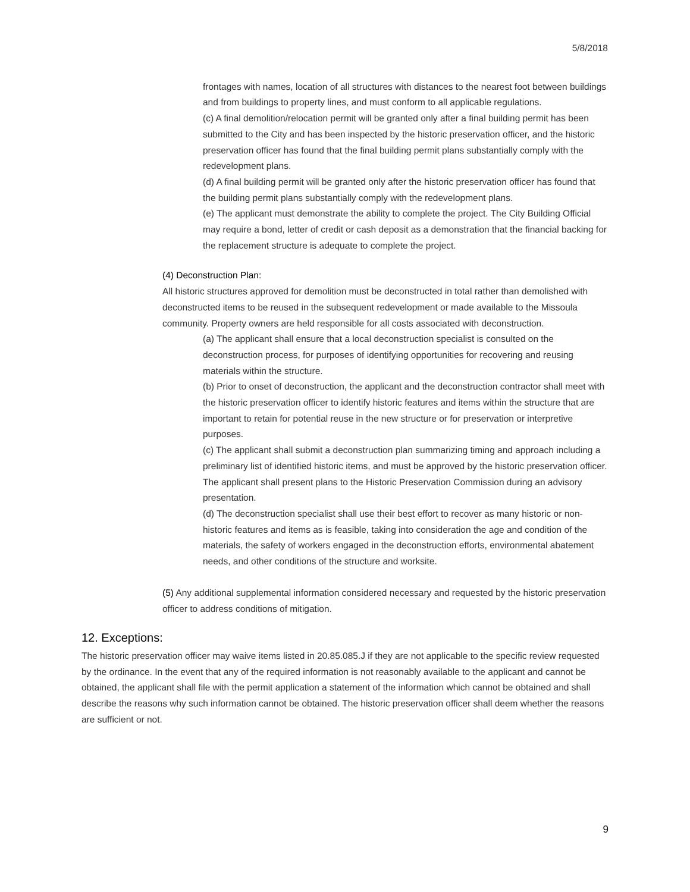5/8/2018
frontages with names, location of all structures with distances to the nearest foot between buildings and from buildings to property lines, and must conform to all applicable regulations.
(c) A final demolition/relocation permit will be granted only after a final building permit has been submitted to the City and has been inspected by the historic preservation officer, and the historic preservation officer has found that the final building permit plans substantially comply with the redevelopment plans.
(d) A final building permit will be granted only after the historic preservation officer has found that the building permit plans substantially comply with the redevelopment plans.
(e) The applicant must demonstrate the ability to complete the project. The City Building Official may require a bond, letter of credit or cash deposit as a demonstration that the financial backing for the replacement structure is adequate to complete the project.
(4) Deconstruction Plan:
All historic structures approved for demolition must be deconstructed in total rather than demolished with deconstructed items to be reused in the subsequent redevelopment or made available to the Missoula community. Property owners are held responsible for all costs associated with deconstruction.
(a) The applicant shall ensure that a local deconstruction specialist is consulted on the deconstruction process, for purposes of identifying opportunities for recovering and reusing materials within the structure.
(b) Prior to onset of deconstruction, the applicant and the deconstruction contractor shall meet with the historic preservation officer to identify historic features and items within the structure that are important to retain for potential reuse in the new structure or for preservation or interpretive purposes.
(c) The applicant shall submit a deconstruction plan summarizing timing and approach including a preliminary list of identified historic items, and must be approved by the historic preservation officer. The applicant shall present plans to the Historic Preservation Commission during an advisory presentation.
(d) The deconstruction specialist shall use their best effort to recover as many historic or non-historic features and items as is feasible, taking into consideration the age and condition of the materials, the safety of workers engaged in the deconstruction efforts, environmental abatement needs, and other conditions of the structure and worksite.
(5) Any additional supplemental information considered necessary and requested by the historic preservation officer to address conditions of mitigation.
12. Exceptions:
The historic preservation officer may waive items listed in 20.85.085.J if they are not applicable to the specific review requested by the ordinance. In the event that any of the required information is not reasonably available to the applicant and cannot be obtained, the applicant shall file with the permit application a statement of the information which cannot be obtained and shall describe the reasons why such information cannot be obtained. The historic preservation officer shall deem whether the reasons are sufficient or not.
9